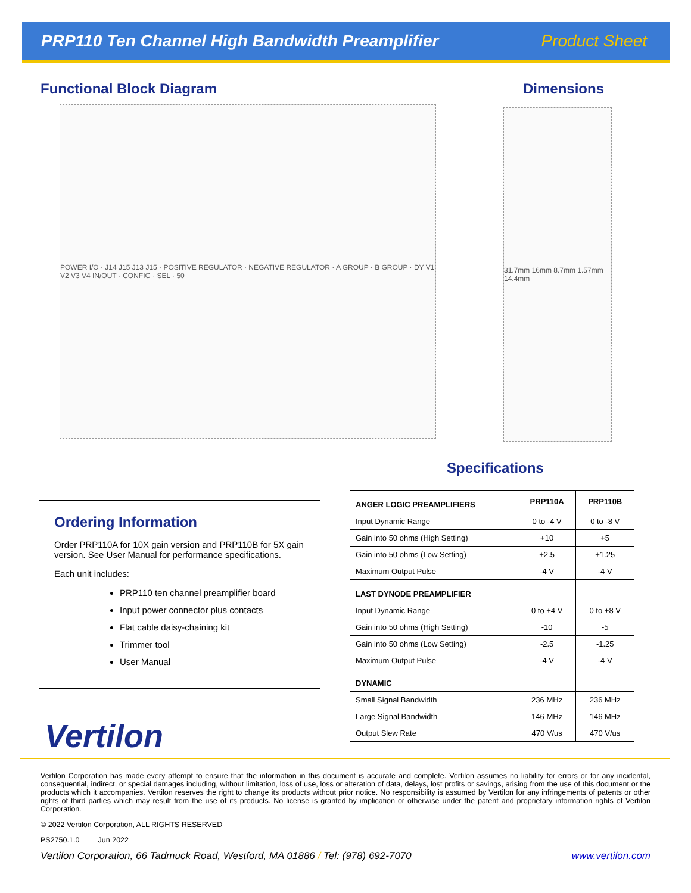PRP110 Ten Channel High Bandwidth Preamplifier
Product Sheet
Functional Block Diagram
POWER I/O · J14 J15 J13 J15 · POSITIVE REGULATOR · NEGATIVE REGULATOR · A GROUP · B GROUP · DY V1 V2 V3 V4 IN/OUT · CONFIG · SEL · 50
Dimensions
31.7mm 16mm 8.7mm 1.57mm 14.4mm
Specifications
Ordering Information
Order PRP110A for 10X gain version and PRP110B for 5X gain version. See User Manual for performance specifications.
Each unit includes:
PRP110 ten channel preamplifier board
Input power connector plus contacts
Flat cable daisy-chaining kit
Trimmer tool
User Manual
Vertilon
| ANGER LOGIC PREAMPLIFIERS | PRP110A | PRP110B |
| --- | --- | --- |
| Input Dynamic Range | 0 to -4 V | 0 to -8 V |
| Gain into 50 ohms (High Setting) | +10 | +5 |
| Gain into 50 ohms (Low Setting) | +2.5 | +1.25 |
| Maximum Output Pulse | -4 V | -4 V |
| LAST DYNODE PREAMPLIFIER | | |
| Input Dynamic Range | 0 to +4 V | 0 to +8 V |
| Gain into 50 ohms (High Setting) | -10 | -5 |
| Gain into 50 ohms (Low Setting) | -2.5 | -1.25 |
| Maximum Output Pulse | -4 V | -4 V |
| DYNAMIC | | |
| Small Signal Bandwidth | 236 MHz | 236 MHz |
| Large Signal Bandwidth | 146 MHz | 146 MHz |
| Output Slew Rate | 470 V/us | 470 V/us |
Vertilon Corporation has made every attempt to ensure that the information in this document is accurate and complete. Vertilon assumes no liability for errors or for any incidental, consequential, indirect, or special damages including, without limitation, loss of use, loss or alteration of data, delays, lost profits or savings, arising from the use of this document or the products which it accompanies. Vertilon reserves the right to change its products without prior notice. No responsibility is assumed by Vertilon for any infringements of patents or other rights of third parties which may result from the use of its products. No license is granted by implication or otherwise under the patent and proprietary information rights of Vertilon Corporation.
© 2022 Vertilon Corporation, ALL RIGHTS RESERVED
PS2750.1.0 Jun 2022
Vertilon Corporation, 66 Tadmuck Road, Westford, MA 01886 / Tel: (978) 692-7070 www.vertilon.com